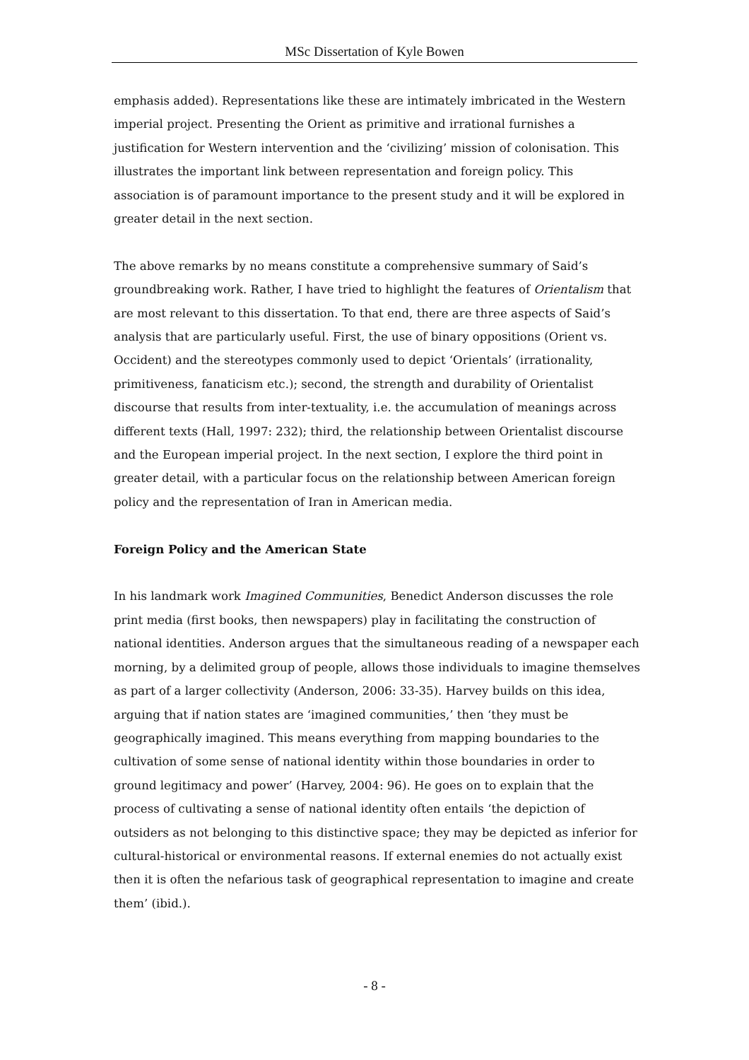MSc Dissertation of Kyle Bowen
emphasis added). Representations like these are intimately imbricated in the Western imperial project. Presenting the Orient as primitive and irrational furnishes a justification for Western intervention and the ‘civilizing’ mission of colonisation. This illustrates the important link between representation and foreign policy. This association is of paramount importance to the present study and it will be explored in greater detail in the next section.
The above remarks by no means constitute a comprehensive summary of Said’s groundbreaking work. Rather, I have tried to highlight the features of Orientalism that are most relevant to this dissertation. To that end, there are three aspects of Said’s analysis that are particularly useful. First, the use of binary oppositions (Orient vs. Occident) and the stereotypes commonly used to depict ‘Orientals’ (irrationality, primitiveness, fanaticism etc.); second, the strength and durability of Orientalist discourse that results from inter-textuality, i.e. the accumulation of meanings across different texts (Hall, 1997: 232); third, the relationship between Orientalist discourse and the European imperial project. In the next section, I explore the third point in greater detail, with a particular focus on the relationship between American foreign policy and the representation of Iran in American media.
Foreign Policy and the American State
In his landmark work Imagined Communities, Benedict Anderson discusses the role print media (first books, then newspapers) play in facilitating the construction of national identities. Anderson argues that the simultaneous reading of a newspaper each morning, by a delimited group of people, allows those individuals to imagine themselves as part of a larger collectivity (Anderson, 2006: 33-35). Harvey builds on this idea, arguing that if nation states are ‘imagined communities,’ then ‘they must be geographically imagined. This means everything from mapping boundaries to the cultivation of some sense of national identity within those boundaries in order to ground legitimacy and power’ (Harvey, 2004: 96). He goes on to explain that the process of cultivating a sense of national identity often entails ‘the depiction of outsiders as not belonging to this distinctive space; they may be depicted as inferior for cultural-historical or environmental reasons. If external enemies do not actually exist then it is often the nefarious task of geographical representation to imagine and create them’ (ibid.).
- 8 -